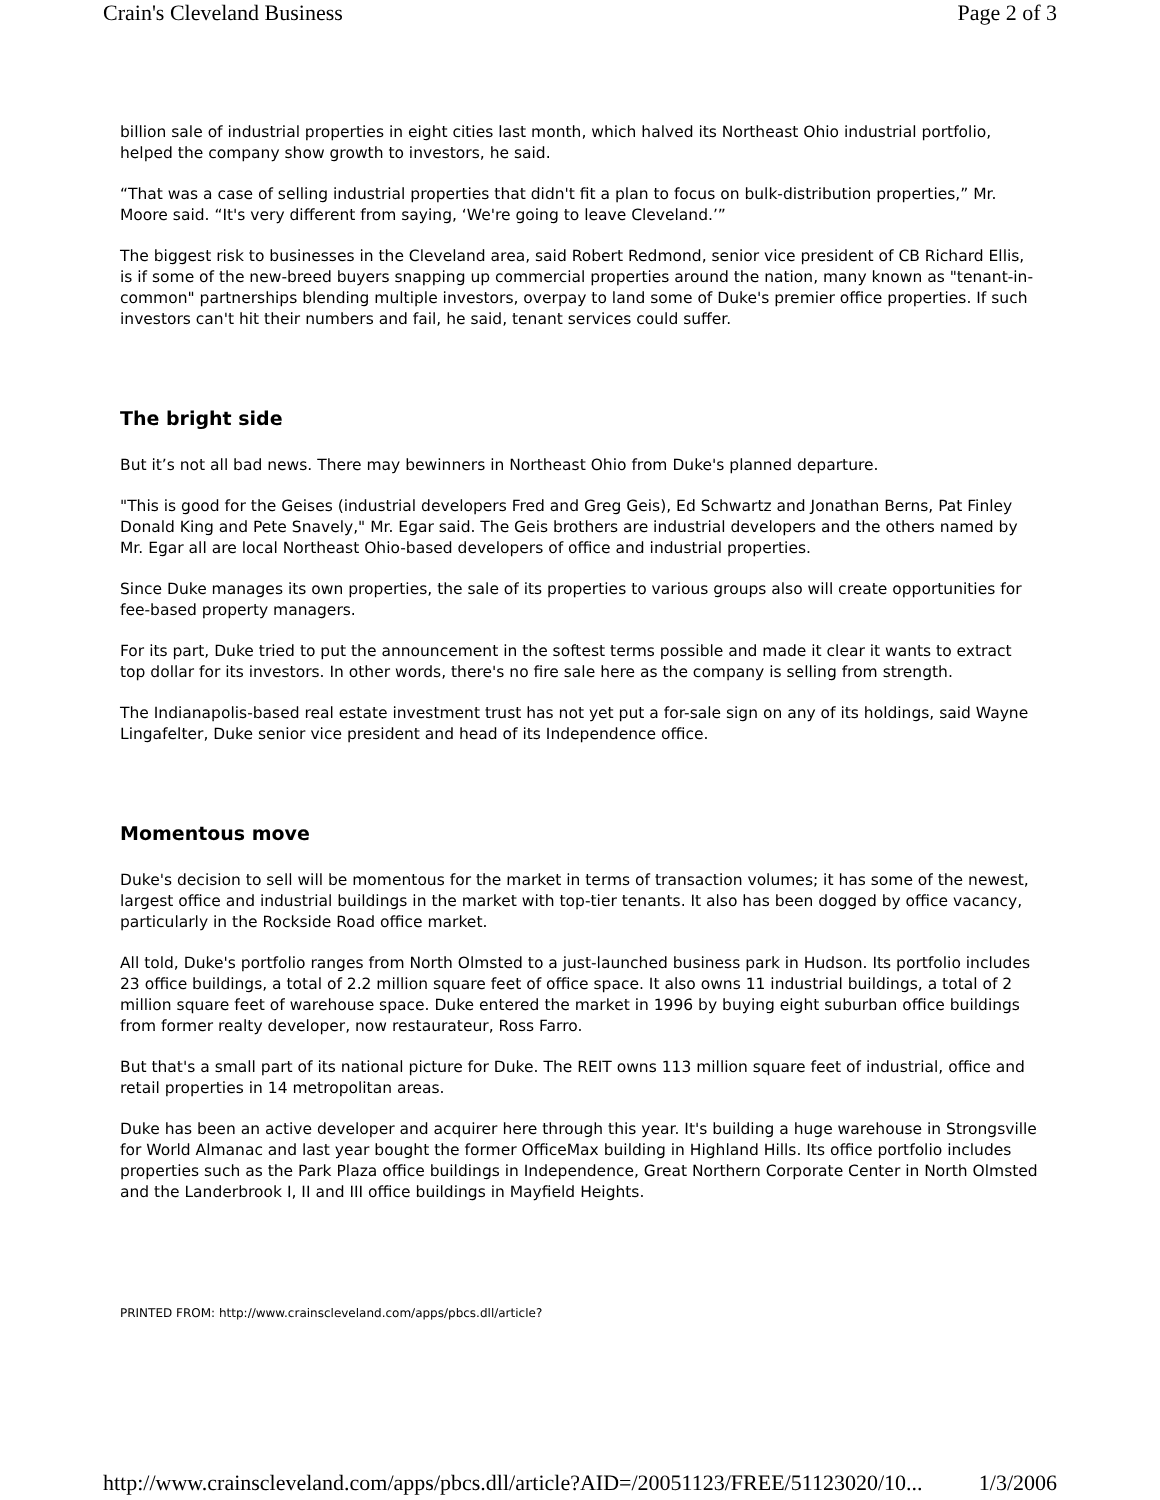Crain's Cleveland Business Page 2 of 3
billion sale of industrial properties in eight cities last month, which halved its Northeast Ohio industrial portfolio, helped the company show growth to investors, he said.
“That was a case of selling industrial properties that didn't fit a plan to focus on bulk-distribution properties,” Mr. Moore said. “It's very different from saying, ‘We're going to leave Cleveland.’”
The biggest risk to businesses in the Cleveland area, said Robert Redmond, senior vice president of CB Richard Ellis, is if some of the new-breed buyers snapping up commercial properties around the nation, many known as "tenant-in-common" partnerships blending multiple investors, overpay to land some of Duke's premier office properties. If such investors can't hit their numbers and fail, he said, tenant services could suffer.
The bright side
But it’s not all bad news. There may bewinners in Northeast Ohio from Duke's planned departure.
"This is good for the Geises (industrial developers Fred and Greg Geis), Ed Schwartz and Jonathan Berns, Pat Finley Donald King and Pete Snavely," Mr. Egar said. The Geis brothers are industrial developers and the others named by Mr. Egar all are local Northeast Ohio-based developers of office and industrial properties.
Since Duke manages its own properties, the sale of its properties to various groups also will create opportunities for fee-based property managers.
For its part, Duke tried to put the announcement in the softest terms possible and made it clear it wants to extract top dollar for its investors. In other words, there's no fire sale here as the company is selling from strength.
The Indianapolis-based real estate investment trust has not yet put a for-sale sign on any of its holdings, said Wayne Lingafelter, Duke senior vice president and head of its Independence office.
Momentous move
Duke's decision to sell will be momentous for the market in terms of transaction volumes; it has some of the newest, largest office and industrial buildings in the market with top-tier tenants. It also has been dogged by office vacancy, particularly in the Rockside Road office market.
All told, Duke's portfolio ranges from North Olmsted to a just-launched business park in Hudson. Its portfolio includes 23 office buildings, a total of 2.2 million square feet of office space. It also owns 11 industrial buildings, a total of 2 million square feet of warehouse space. Duke entered the market in 1996 by buying eight suburban office buildings from former realty developer, now restaurateur, Ross Farro.
But that's a small part of its national picture for Duke. The REIT owns 113 million square feet of industrial, office and retail properties in 14 metropolitan areas.
Duke has been an active developer and acquirer here through this year. It's building a huge warehouse in Strongsville for World Almanac and last year bought the former OfficeMax building in Highland Hills. Its office portfolio includes properties such as the Park Plaza office buildings in Independence, Great Northern Corporate Center in North Olmsted and the Landerbrook I, II and III office buildings in Mayfield Heights.
PRINTED FROM: http://www.crainscleveland.com/apps/pbcs.dll/article?
http://www.crainscleveland.com/apps/pbcs.dll/article?AID=/20051123/FREE/51123020/10... 1/3/2006